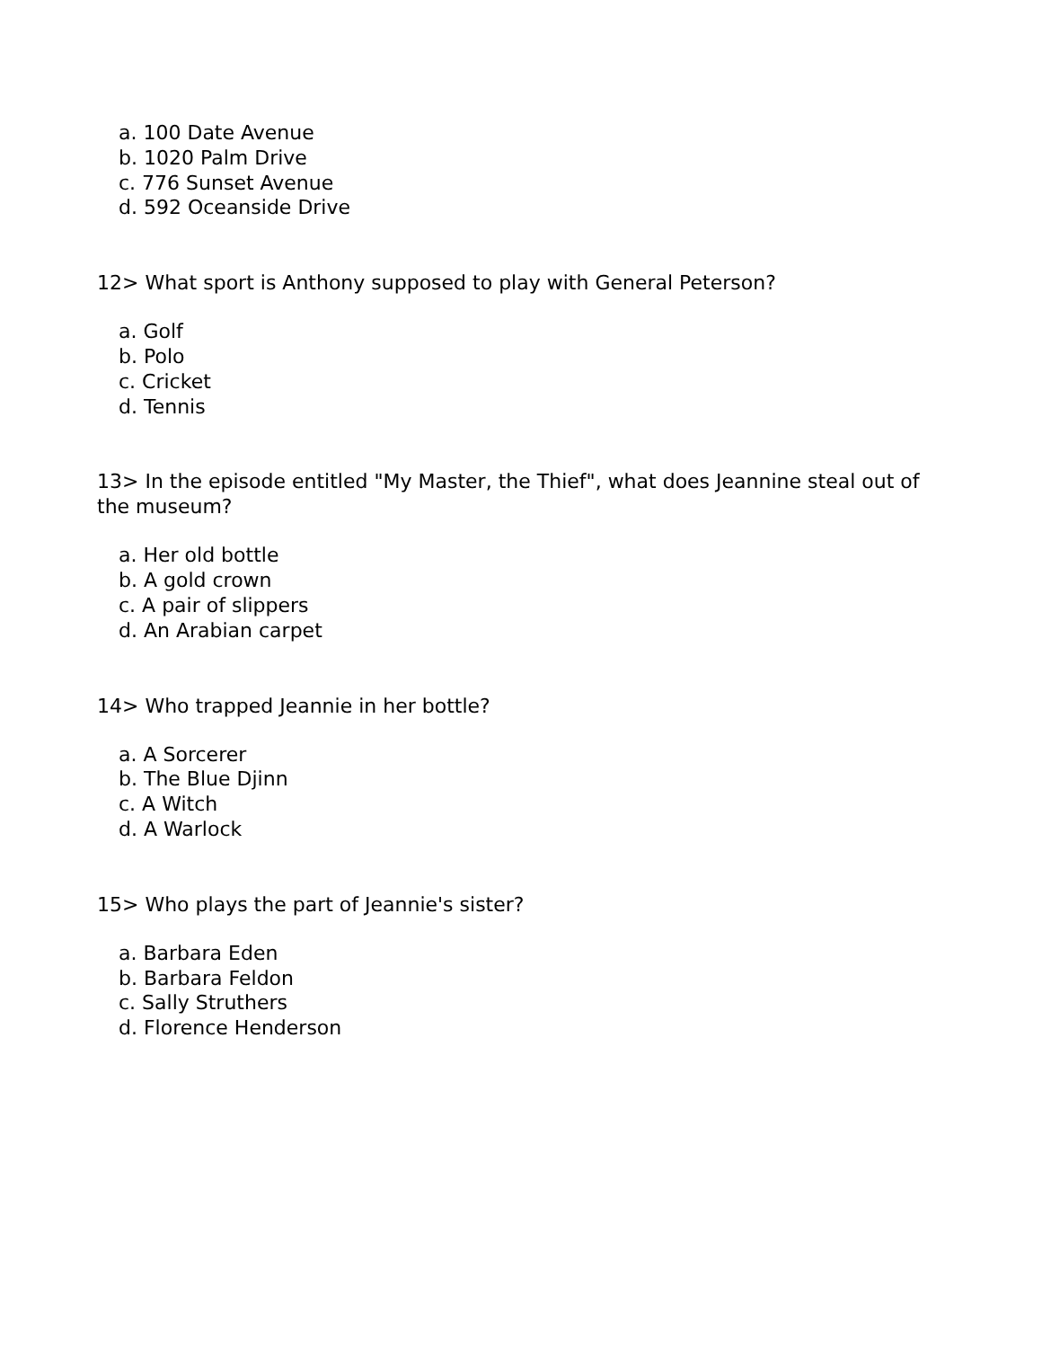a. 100 Date Avenue
b. 1020 Palm Drive
c. 776 Sunset Avenue
d. 592 Oceanside Drive
12> What sport is Anthony supposed to play with General Peterson?
a. Golf
b. Polo
c. Cricket
d. Tennis
13> In the episode entitled "My Master, the Thief", what does Jeannine steal out of the museum?
a. Her old bottle
b. A gold crown
c. A pair of slippers
d. An Arabian carpet
14> Who trapped Jeannie in her bottle?
a. A Sorcerer
b. The Blue Djinn
c. A Witch
d. A Warlock
15> Who plays the part of Jeannie's sister?
a. Barbara Eden
b. Barbara Feldon
c. Sally Struthers
d. Florence Henderson